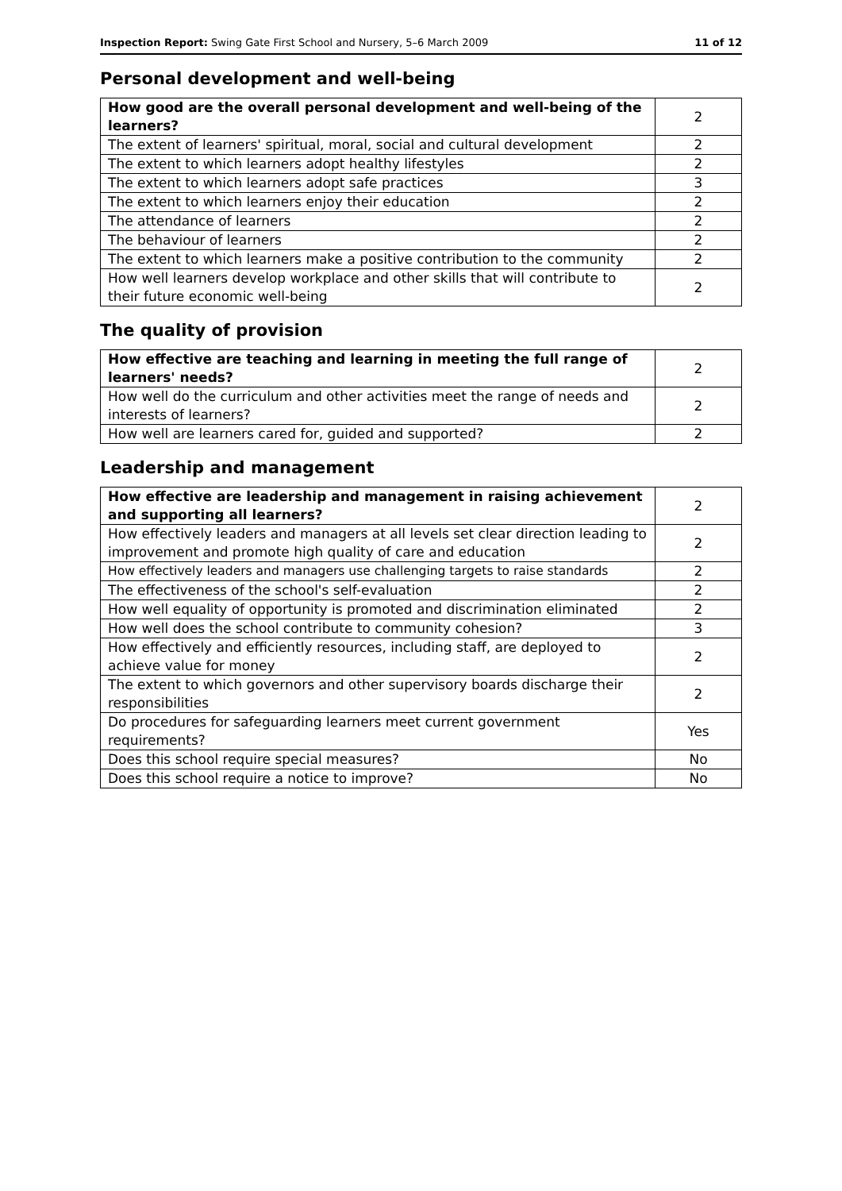Inspection Report: Swing Gate First School and Nursery, 5–6 March 2009 11 of 12
Personal development and well-being
| How good are the overall personal development and well-being of the learners? | 2 |
| The extent of learners' spiritual, moral, social and cultural development | 2 |
| The extent to which learners adopt healthy lifestyles | 2 |
| The extent to which learners adopt safe practices | 3 |
| The extent to which learners enjoy their education | 2 |
| The attendance of learners | 2 |
| The behaviour of learners | 2 |
| The extent to which learners make a positive contribution to the community | 2 |
| How well learners develop workplace and other skills that will contribute to their future economic well-being | 2 |
The quality of provision
| How effective are teaching and learning in meeting the full range of learners' needs? | 2 |
| How well do the curriculum and other activities meet the range of needs and interests of learners? | 2 |
| How well are learners cared for, guided and supported? | 2 |
Leadership and management
| How effective are leadership and management in raising achievement and supporting all learners? | 2 |
| How effectively leaders and managers at all levels set clear direction leading to improvement and promote high quality of care and education | 2 |
| How effectively leaders and managers use challenging targets to raise standards | 2 |
| The effectiveness of the school's self-evaluation | 2 |
| How well equality of opportunity is promoted and discrimination eliminated | 2 |
| How well does the school contribute to community cohesion? | 3 |
| How effectively and efficiently resources, including staff, are deployed to achieve value for money | 2 |
| The extent to which governors and other supervisory boards discharge their responsibilities | 2 |
| Do procedures for safeguarding learners meet current government requirements? | Yes |
| Does this school require special measures? | No |
| Does this school require a notice to improve? | No |